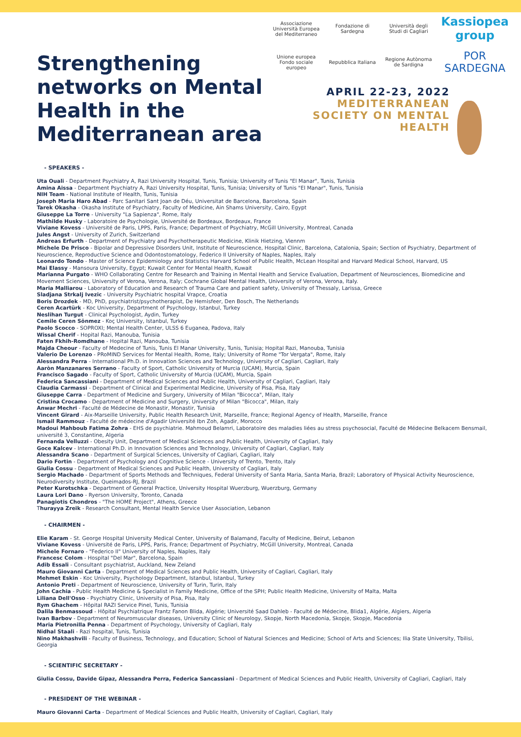Strengthening networks on Mental Health in the Mediterranean area
Associazione Università Europea del Mediterraneo
Fondazione di Sardegna
Università degli Studi di Cagliari
Kassiopea group
Unione europea Fondo sociale europeo
Repubblica Italiana
Regione Autònoma de Sardigna
POR SARDEGNA
APRIL 22-23, 2022
MEDITERRANEAN
SOCIETY ON MENTAL
HEALTH
- SPEAKERS -
Uta Ouali - Department Psychiatry A, Razi University Hospital, Tunis, Tunisia; University of Tunis "El Manar", Tunis, Tunisia
Amina Aissa - Department Psychiatry A, Razi University Hospital, Tunis, Tunisia; University of Tunis "El Manar", Tunis, Tunisia
NIH Team - National Institute of Health, Tunis, Tunisia
Joseph Maria Haro Abad - Parc Sanitari Sant Joan de Déu, Universitat de Barcelona, Barcelona, Spain
Tarek Okasha - Okasha Institute of Psychiatry, Faculty of Medicine, Ain Shams University, Cairo, Egypt
Giuseppe La Torre - University "La Sapienza", Rome, Italy
Mathilde Husky - Laboratoire de Psychologie, Université de Bordeaux, Bordeaux, France
Viviane Kovess - Université de Paris, LPPS, Paris, France; Department of Psychiatry, McGill University, Montreal, Canada
Jules Angst - University of Zurich, Switzerland
Andreas Erfurth - Department of Psychiatry and Psychotherapeutic Medicine, Klinik Hietzing, Viennm
Michele De Prisco - Bipolar and Depressive Disorders Unit, Institute of Neuroscience, Hospital Clinic, Barcelona, Catalonia, Spain; Section of Psychiatry, Department of Neuroscience, Reproductive Science and Odontostomatology, Federico II University of Naples, Naples, Italy
Leonardo Tondo - Master of Science Epidemiology and Statistics Harvard School of Public Health, McLean Hospital and Harvard Medical School, Harvard, US
Mai Elassy - Mansoura University, Egypt; Kuwait Center for Mental Health, Kuwait
Marianna Purgato - WHO Collaborating Centre for Research and Training in Mental Health and Service Evaluation, Department of Neurosciences, Biomedicine and Movement Sciences, University of Verona, Verona, Italy; Cochrane Global Mental Health, University of Verona, Verona, Italy.
Maria Malliarou - Laboratory of Education and Research of Trauma Care and patient safety, University of Thessaly, Larissa, Greece
Sladjana Strkalj Ivezic - University Psychiatric hospital Vrapce, Croatia
Boris Drozdek - MD, PhD, psychiatrist/psychotherapist, De Hemisfeer, Den Bosch, The Netherlands
Ceren Acartürk - Koc University, Department of Psychology, Istanbul, Turkey
Neslihan Turgut - Clinical Psychologist, Aydin, Turkey
Cemile Ceren Sönmez - Koç University, Istanbul, Turkey
Paolo Scocco - SOPROXI; Mental Health Center, ULSS 6 Euganea, Padova, Italy
Wissal Cherif - Hopital Razi, Manouba, Tunisia
Faten Fkhih-Romdhane - Hopital Razi, Manouba, Tunisia
Majda Cheour - Faculty of Medecine of Tunis, Tunis El Manar University, Tunis, Tunisia; Hopital Razi, Manouba, Tunisia
Valerio De Lorenzo - PRoMIND Services for Mental Health, Rome, Italy; University of Rome "Tor Vergata", Rome, Italy
Alessandra Perra - International Ph.D. in Innovation Sciences and Technology, University of Cagliari, Cagliari, Italy
Aaròn Manzanares Serrano - Faculty of Sport, Catholic University of Murcia (UCAM), Murcia, Spain
Francisco Sagado - Faculty of Sport, Catholic University of Murcia (UCAM), Murcia, Spain
Federica Sancassiani - Department of Medical Sciences and Public Health, University of Cagliari, Cagliari, Italy
Claudia Carmassi - Department of Clinical and Experimental Medicine, University of Pisa, Pisa, Italy
Giuseppe Carra - Department of Medicine and Surgery, University of Milan "Bicocca", Milan, Italy
Cristina Crocamo - Department of Medicine and Surgery, University of Milan "Bicocca", Milan, Italy
Anwar Mechri - Faculté de Médecine de Monastir, Monastir, Tunisia
Vincent Girard - Aix-Marseille University, Public Health Research Unit, Marseille, France; Regional Agency of Health, Marseille, France
Ismail Rammouz - Faculté de médecine d'Agadir Université Ibn Zoh, Agadir, Morocco
Madoui Mahboub Fatima Zohra - EHS de psychiatrie. Mahmoud Belamri, Laboratoire des maladies liées au stress psychosocial, Faculté de Médecine Belkacem Bensmail, université 3, Constantine, Algeria
Fernanda Velluzzi - Obesity Unit, Department of Medical Sciences and Public Health, University of Cagliari, Italy
Goce Kalcev - International Ph.D. in Innovation Sciences and Technology, University of Cagliari, Cagliari, Italy
Alessandra Scano - Department of Surgical Sciences, University of Cagliari, Cagliari, Italy
Dario Fortin - Department of Psychology and Cognitive Science - University of Trento, Trento, Italy
Giulia Cossu - Department of Medical Sciences and Public Health, University of Cagliari, Italy
Sergio Machado - Department of Sports Methods and Techniques, Federal University of Santa Maria, Santa Maria, Brazil; Laboratory of Physical Activity Neuroscience, Neurodiversity Institute, Queimados-RJ, Brazil
Peter Kurotschka - Department of General Practice, University Hospital Wuerzburg, Wuerzburg, Germany
Laura Lori Dano - Ryerson University, Toronto, Canada
Panagiotis Chondros - "The HOME Project", Athens, Greece
Thurayya Zreik - Research Consultant, Mental Health Service User Association, Lebanon
- CHAIRMEN -
Elie Karam - St. George Hospital University Medical Center, University of Balamand, Faculty of Medicine, Beirut, Lebanon
Viviane Kovess - Université de Paris, LPPS, Paris, France; Department of Psychiatry, McGill University, Montreal, Canada
Michele Fornaro - "Federico II" University of Naples, Naples, Italy
Francesc Colom - Hospital "Del Mar", Barcelona, Spain
Adib Essali - Consultant psychiatrist, Auckland, New Zeland
Mauro Giovanni Carta - Department of Medical Sciences and Public Health, University of Cagliari, Cagliari, Italy
Mehmet Eskin - Koc University, Psychology Department, Istanbul, Istanbul, Turkey
Antonio Preti - Department of Neuroscience, University of Turin, Turin, Italy
John Cachia - Public Health Medicine & Specialist in Family Medicine, Office of the SPH; Public Health Medicine, University of Malta, Malta
Liliana Dell'Osso - Psychiatry Clinic, University of Pisa, Pisa, Italy
Rym Ghachem - Hôpital RAZI Service Pinel, Tunis, Tunisia
Dalila Benmassoud - Hôpital Psychiatrique Frantz Fanon Blida, Algérie; Université Saad Dahleb - Faculté de Médecine, Blida1, Algérie, Algiers, Algeria
Ivan Barbov - Department of Neuromuscular diseases, University Clinic of Neurology, Skopje, North Macedonia, Skopje, Skopje, Macedonia
Maria Pietronilla Penna - Department of Psychology, University of Cagliari, Italy
Nidhal Staali - Razi hospital, Tunis, Tunisia
Nino Makhashvili - Faculty of Business, Technology, and Education; School of Natural Sciences and Medicine; School of Arts and Sciences; Ilia State University, Tbilisi, Georgia
- SCIENTIFIC SECRETARY -
Giulia Cossu, Davide Gipaz, Alessandra Perra, Federica Sancassiani - Department of Medical Sciences and Public Health, University of Cagliari, Cagliari, Italy
- PRESIDENT OF THE WEBINAR -
Mauro Giovanni Carta - Department of Medical Sciences and Public Health, University of Cagliari, Cagliari, Italy